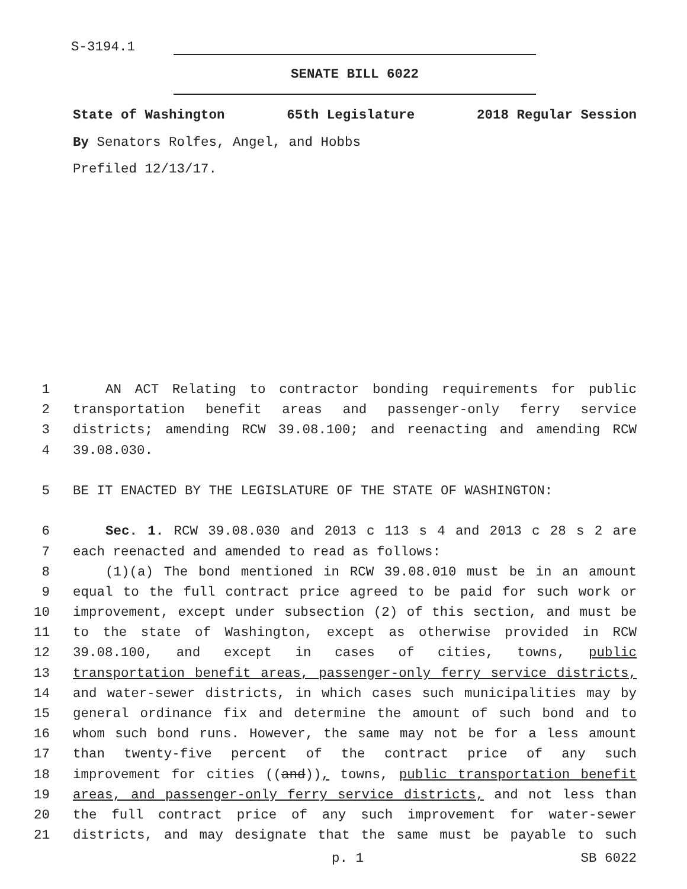S-3194.1
SENATE BILL 6022
State of Washington 65th Legislature 2018 Regular Session
By Senators Rolfes, Angel, and Hobbs
Prefiled 12/13/17.
1 AN ACT Relating to contractor bonding requirements for public
2 transportation benefit areas and passenger-only ferry service
3 districts; amending RCW 39.08.100; and reenacting and amending RCW
4 39.08.030.
5 BE IT ENACTED BY THE LEGISLATURE OF THE STATE OF WASHINGTON:
6 Sec. 1. RCW 39.08.030 and 2013 c 113 s 4 and 2013 c 28 s 2 are
7 each reenacted and amended to read as follows:
8 (1)(a) The bond mentioned in RCW 39.08.010 must be in an amount
9 equal to the full contract price agreed to be paid for such work or
10 improvement, except under subsection (2) of this section, and must be
11 to the state of Washington, except as otherwise provided in RCW
12 39.08.100, and except in cases of cities, towns, public
13 transportation benefit areas, passenger-only ferry service districts,
14 and water-sewer districts, in which cases such municipalities may by
15 general ordinance fix and determine the amount of such bond and to
16 whom such bond runs. However, the same may not be for a less amount
17 than twenty-five percent of the contract price of any such
18 improvement for cities ((and)), towns, public transportation benefit
19 areas, and passenger-only ferry service districts, and not less than
20 the full contract price of any such improvement for water-sewer
21 districts, and may designate that the same must be payable to such
p. 1 SB 6022